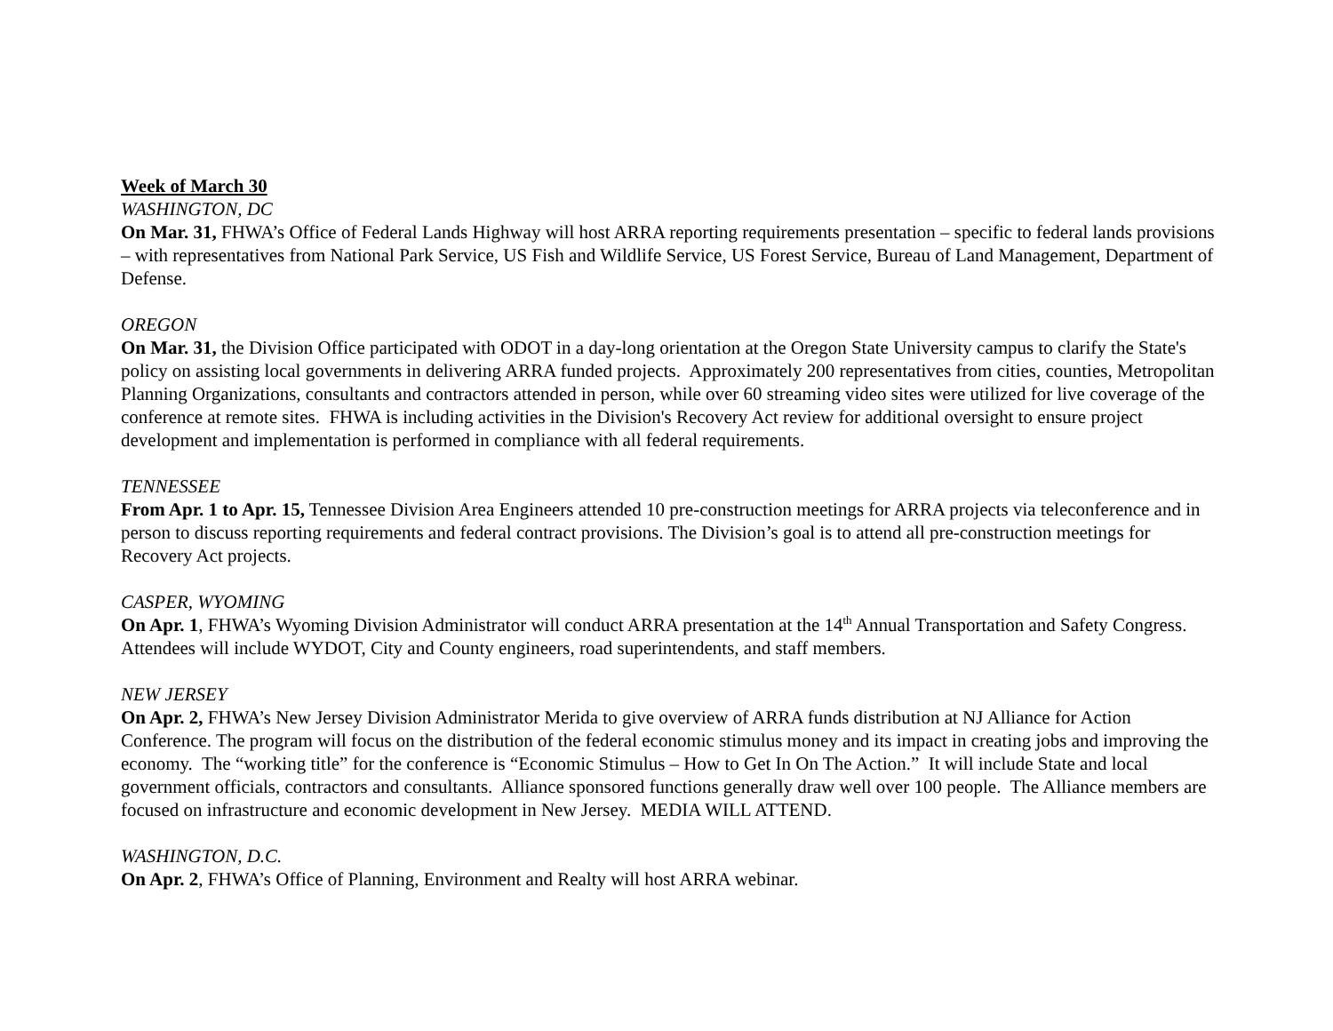Week of March 30
WASHINGTON, DC
On Mar. 31, FHWA’s Office of Federal Lands Highway will host ARRA reporting requirements presentation – specific to federal lands provisions – with representatives from National Park Service, US Fish and Wildlife Service, US Forest Service, Bureau of Land Management, Department of Defense.
OREGON
On Mar. 31, the Division Office participated with ODOT in a day-long orientation at the Oregon State University campus to clarify the State's policy on assisting local governments in delivering ARRA funded projects. Approximately 200 representatives from cities, counties, Metropolitan Planning Organizations, consultants and contractors attended in person, while over 60 streaming video sites were utilized for live coverage of the conference at remote sites. FHWA is including activities in the Division's Recovery Act review for additional oversight to ensure project development and implementation is performed in compliance with all federal requirements.
TENNESSEE
From Apr. 1 to Apr. 15, Tennessee Division Area Engineers attended 10 pre-construction meetings for ARRA projects via teleconference and in person to discuss reporting requirements and federal contract provisions. The Division’s goal is to attend all pre-construction meetings for Recovery Act projects.
CASPER, WYOMING
On Apr. 1, FHWA’s Wyoming Division Administrator will conduct ARRA presentation at the 14<sup>th</sup> Annual Transportation and Safety Congress. Attendees will include WYDOT, City and County engineers, road superintendents, and staff members.
NEW JERSEY
On Apr. 2, FHWA’s New Jersey Division Administrator Merida to give overview of ARRA funds distribution at NJ Alliance for Action Conference. The program will focus on the distribution of the federal economic stimulus money and its impact in creating jobs and improving the economy. The “working title” for the conference is “Economic Stimulus – How to Get In On The Action.” It will include State and local government officials, contractors and consultants. Alliance sponsored functions generally draw well over 100 people. The Alliance members are focused on infrastructure and economic development in New Jersey. MEDIA WILL ATTEND.
WASHINGTON, D.C.
On Apr. 2, FHWA’s Office of Planning, Environment and Realty will host ARRA webinar.